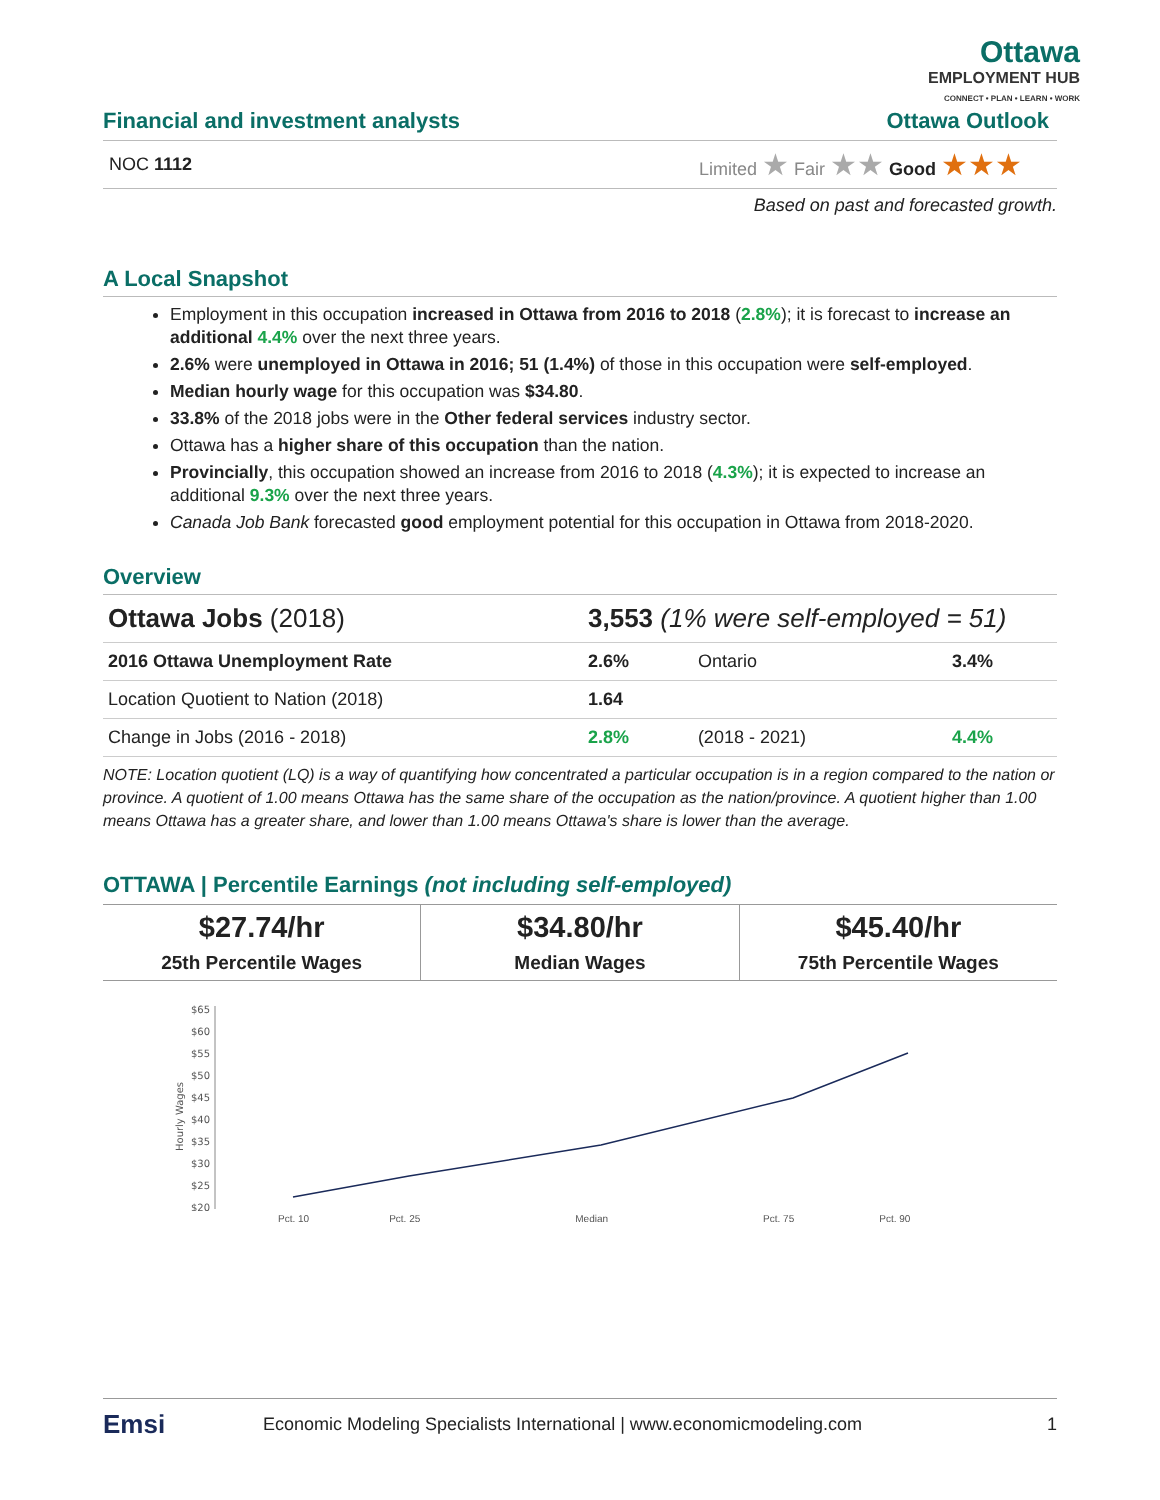Ottawa
EMPLOYMENT HUB
CONNECT • PLAN • LEARN • WORK
Financial and investment analysts Ottawa Outlook
NOC 1112 Limited ★ Fair ★★ Good ★★★
Based on past and forecasted growth.
A Local Snapshot
Employment in this occupation increased in Ottawa from 2016 to 2018 (2.8%); it is forecast to increase an additional 4.4% over the next three years.
2.6% were unemployed in Ottawa in 2016; 51 (1.4%) of those in this occupation were self-employed.
Median hourly wage for this occupation was $34.80.
33.8% of the 2018 jobs were in the Other federal services industry sector.
Ottawa has a higher share of this occupation than the nation.
Provincially, this occupation showed an increase from 2016 to 2018 (4.3%); it is expected to increase an additional 9.3% over the next three years.
Canada Job Bank forecasted good employment potential for this occupation in Ottawa from 2018-2020.
Overview
| Ottawa Jobs (2018) | 3,553 (1% were self-employed = 51) | | |
| 2016 Ottawa Unemployment Rate | 2.6% | Ontario | 3.4% |
| Location Quotient to Nation (2018) | 1.64 | | |
| Change in Jobs (2016 - 2018) | 2.8% | (2018 - 2021) | 4.4% |
NOTE: Location quotient (LQ) is a way of quantifying how concentrated a particular occupation is in a region compared to the nation or province. A quotient of 1.00 means Ottawa has the same share of the occupation as the nation/province. A quotient higher than 1.00 means Ottawa has a greater share, and lower than 1.00 means Ottawa's share is lower than the average.
OTTAWA | Percentile Earnings (not including self-employed)
$27.74/hr
25th Percentile Wages
$34.80/hr
Median Wages
$45.40/hr
75th Percentile Wages
$65
$60
$55
$50
$45
$40
$35
$30
$25
$20
Hourly Wages
Pct. 10 Pct. 25 Median Pct. 75 Pct. 90
Emsi Economic Modeling Specialists International | www.economicmodeling.com 1